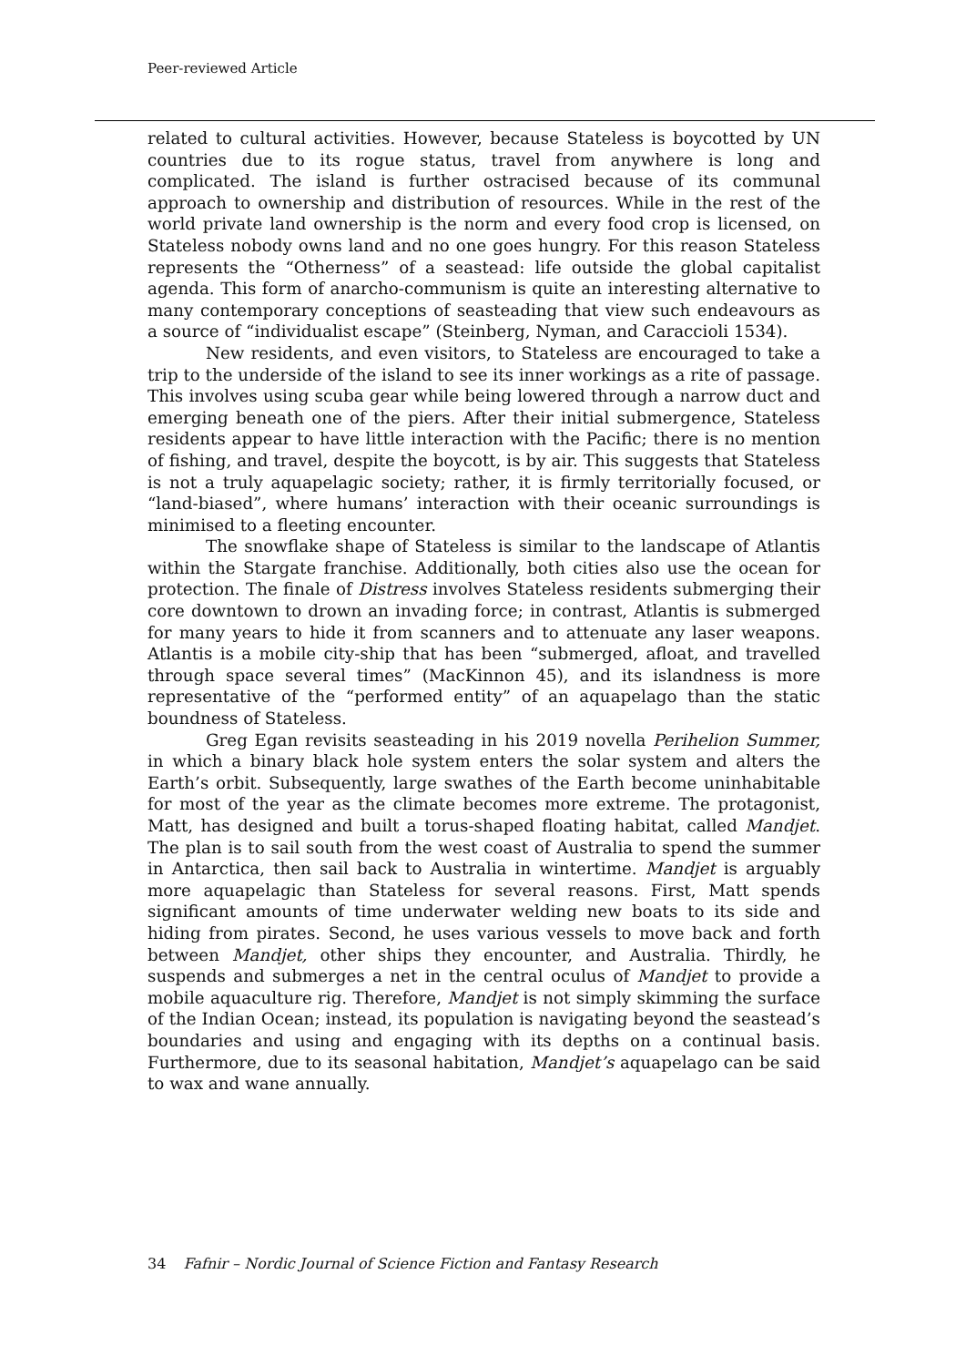Peer-reviewed Article
related to cultural activities. However, because Stateless is boycotted by UN countries due to its rogue status, travel from anywhere is long and complicated. The island is further ostracised because of its communal approach to ownership and distribution of resources. While in the rest of the world private land ownership is the norm and every food crop is licensed, on Stateless nobody owns land and no one goes hungry. For this reason Stateless represents the “Otherness” of a seastead: life outside the global capitalist agenda. This form of anarcho-communism is quite an interesting alternative to many contemporary conceptions of seasteading that view such endeavours as a source of “individualist escape” (Steinberg, Nyman, and Caraccioli 1534).
New residents, and even visitors, to Stateless are encouraged to take a trip to the underside of the island to see its inner workings as a rite of passage. This involves using scuba gear while being lowered through a narrow duct and emerging beneath one of the piers. After their initial submergence, Stateless residents appear to have little interaction with the Pacific; there is no mention of fishing, and travel, despite the boycott, is by air. This suggests that Stateless is not a truly aquapelagic society; rather, it is firmly territorially focused, or “land-biased”, where humans’ interaction with their oceanic surroundings is minimised to a fleeting encounter.
The snowflake shape of Stateless is similar to the landscape of Atlantis within the Stargate franchise. Additionally, both cities also use the ocean for protection. The finale of Distress involves Stateless residents submerging their core downtown to drown an invading force; in contrast, Atlantis is submerged for many years to hide it from scanners and to attenuate any laser weapons. Atlantis is a mobile city-ship that has been “submerged, afloat, and travelled through space several times” (MacKinnon 45), and its islandness is more representative of the “performed entity” of an aquapelago than the static boundness of Stateless.
Greg Egan revisits seasteading in his 2019 novella Perihelion Summer, in which a binary black hole system enters the solar system and alters the Earth’s orbit. Subsequently, large swathes of the Earth become uninhabitable for most of the year as the climate becomes more extreme. The protagonist, Matt, has designed and built a torus-shaped floating habitat, called Mandjet. The plan is to sail south from the west coast of Australia to spend the summer in Antarctica, then sail back to Australia in wintertime. Mandjet is arguably more aquapelagic than Stateless for several reasons. First, Matt spends significant amounts of time underwater welding new boats to its side and hiding from pirates. Second, he uses various vessels to move back and forth between Mandjet, other ships they encounter, and Australia. Thirdly, he suspends and submerges a net in the central oculus of Mandjet to provide a mobile aquaculture rig. Therefore, Mandjet is not simply skimming the surface of the Indian Ocean; instead, its population is navigating beyond the seastead’s boundaries and using and engaging with its depths on a continual basis. Furthermore, due to its seasonal habitation, Mandjet’s aquapelago can be said to wax and wane annually.
34 Fafnir – Nordic Journal of Science Fiction and Fantasy Research